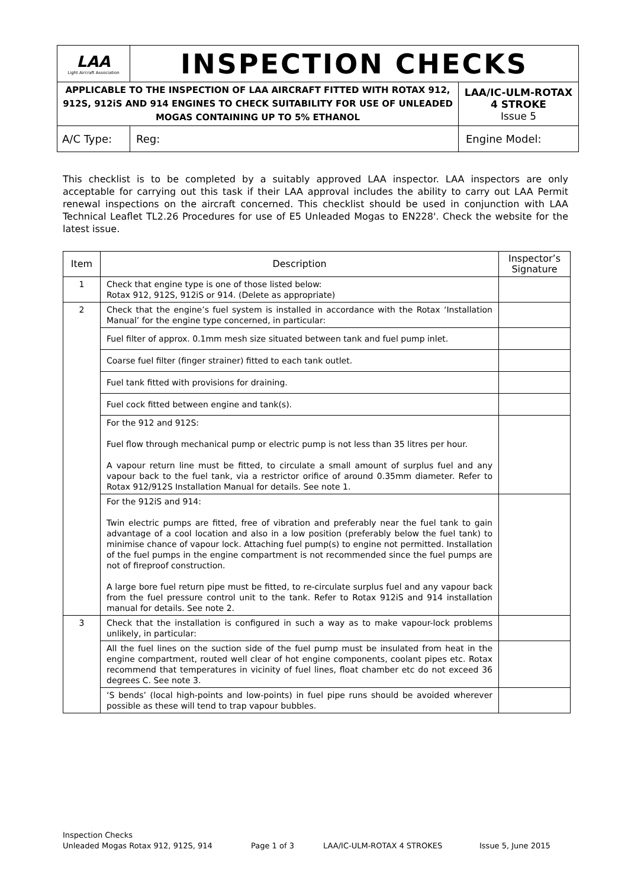| LAA Light Aircraft Association | INSPECTION CHECKS | | |
| APPLICABLE TO THE INSPECTION OF LAA AIRCRAFT FITTED WITH ROTAX 912, 912S, 912iS AND 914 ENGINES TO CHECK SUITABILITY FOR USE OF UNLEADED MOGAS CONTAINING UP TO 5% ETHANOL | | | LAA/IC-ULM-ROTAX 4 STROKE Issue 5 |
| A/C Type: | | Reg: | Engine Model: |
This checklist is to be completed by a suitably approved LAA inspector. LAA inspectors are only acceptable for carrying out this task if their LAA approval includes the ability to carry out LAA Permit renewal inspections on the aircraft concerned. This checklist should be used in conjunction with LAA Technical Leaflet TL2.26 Procedures for use of E5 Unleaded Mogas to EN228'. Check the website for the latest issue.
| Item | Description | Inspector’s Signature |
| --- | --- | --- |
| 1 | Check that engine type is one of those listed below: Rotax 912, 912S, 912iS or 914. (Delete as appropriate) | |
| 2 | Check that the engine’s fuel system is installed in accordance with the Rotax ‘Installation Manual’ for the engine type concerned, in particular: | |
| | Fuel filter of approx. 0.1mm mesh size situated between tank and fuel pump inlet. | |
| | Coarse fuel filter (finger strainer) fitted to each tank outlet. | |
| | Fuel tank fitted with provisions for draining. | |
| | Fuel cock fitted between engine and tank(s). | |
| | For the 912 and 912S: Fuel flow through mechanical pump or electric pump is not less than 35 litres per hour. A vapour return line must be fitted, to circulate a small amount of surplus fuel and any vapour back to the fuel tank, via a restrictor orifice of around 0.35mm diameter. Refer to Rotax 912/912S Installation Manual for details. See note 1. | |
| | For the 912iS and 914: Twin electric pumps are fitted, free of vibration and preferably near the fuel tank to gain advantage of a cool location and also in a low position (preferably below the fuel tank) to minimise chance of vapour lock. Attaching fuel pump(s) to engine not permitted. Installation of the fuel pumps in the engine compartment is not recommended since the fuel pumps are not of fireproof construction. A large bore fuel return pipe must be fitted, to re-circulate surplus fuel and any vapour back from the fuel pressure control unit to the tank. Refer to Rotax 912iS and 914 installation manual for details. See note 2. | |
| 3 | Check that the installation is configured in such a way as to make vapour-lock problems unlikely, in particular: | |
| | All the fuel lines on the suction side of the fuel pump must be insulated from heat in the engine compartment, routed well clear of hot engine components, coolant pipes etc. Rotax recommend that temperatures in vicinity of fuel lines, float chamber etc do not exceed 36 degrees C. See note 3. | |
| | ‘S bends’ (local high-points and low-points) in fuel pipe runs should be avoided wherever possible as these will tend to trap vapour bubbles. | |
Inspection Checks
Unleaded Mogas Rotax 912, 912S, 914 Page 1 of 3 LAA/IC-ULM-ROTAX 4 STROKES Issue 5, June 2015